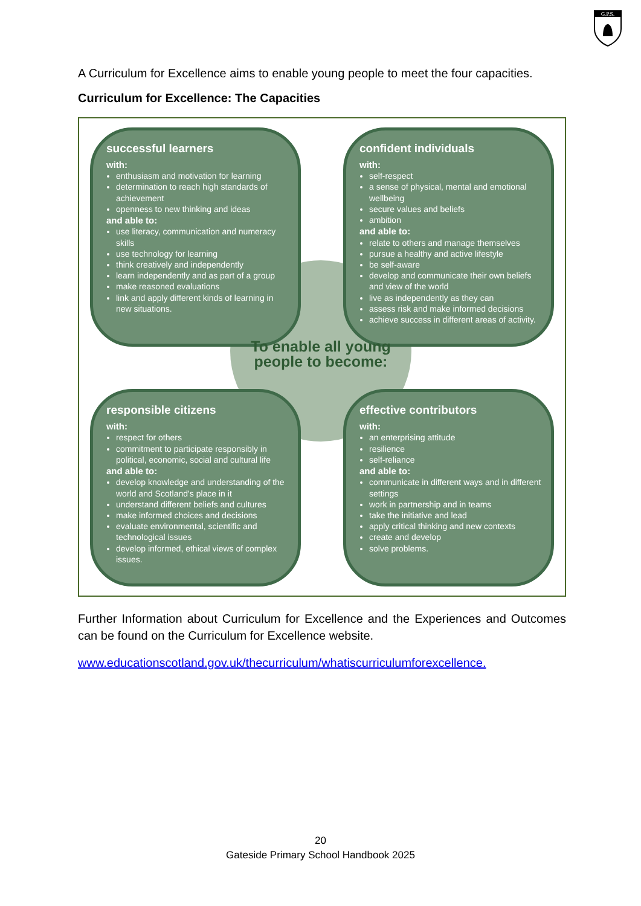G.P.S.
A Curriculum for Excellence aims to enable young people to meet the four capacities.
Curriculum for Excellence: The Capacities
To enable all young people to become:
successful learners
with:
enthusiasm and motivation for learning
determination to reach high standards of achievement
openness to new thinking and ideas
and able to:
use literacy, communication and numeracy skills
use technology for learning
think creatively and independently
learn independently and as part of a group
make reasoned evaluations
link and apply different kinds of learning in new situations.
confident individuals
with:
self-respect
a sense of physical, mental and emotional wellbeing
secure values and beliefs
ambition
and able to:
relate to others and manage themselves
pursue a healthy and active lifestyle
be self-aware
develop and communicate their own beliefs and view of the world
live as independently as they can
assess risk and make informed decisions
achieve success in different areas of activity.
responsible citizens
with:
respect for others
commitment to participate responsibly in political, economic, social and cultural life
and able to:
develop knowledge and understanding of the world and Scotland's place in it
understand different beliefs and cultures
make informed choices and decisions
evaluate environmental, scientific and technological issues
develop informed, ethical views of complex issues.
effective contributors
with:
an enterprising attitude
resilience
self-reliance
and able to:
communicate in different ways and in different settings
work in partnership and in teams
take the initiative and lead
apply critical thinking and new contexts
create and develop
solve problems.
Further Information about Curriculum for Excellence and the Experiences and Outcomes can be found on the Curriculum for Excellence website.
www.educationscotland.gov.uk/thecurriculum/whatiscurriculumforexcellence.
20
Gateside Primary School Handbook 2025